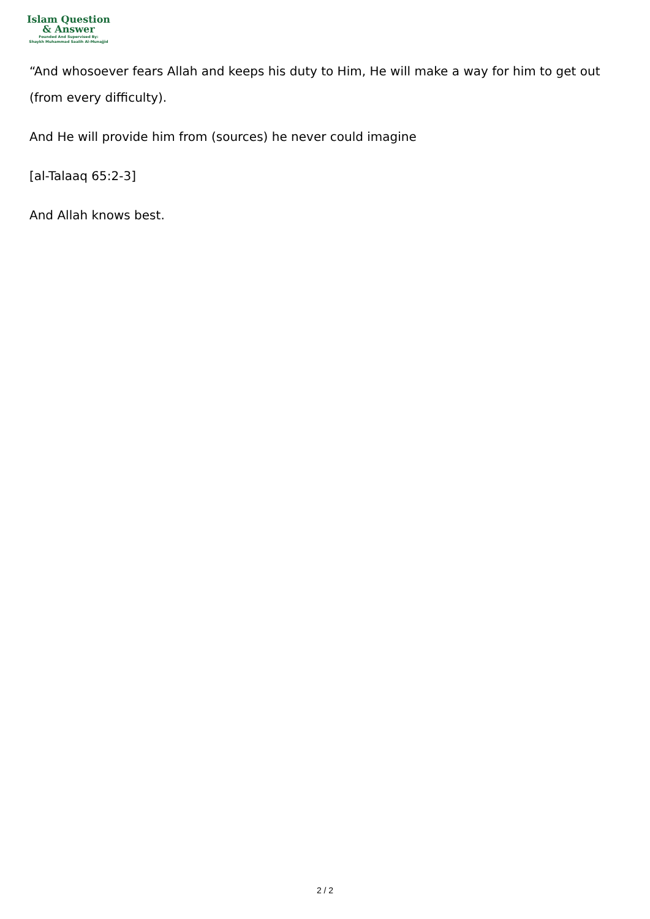Islam Question
& Answer
Founded And Supervised By:
Shaykh Muhammad Saalih Al-Munajjid
“And whosoever fears Allah and keeps his duty to Him, He will make a way for him to get out (from every difficulty).
And He will provide him from (sources) he never could imagine
[al-Talaaq 65:2-3]
And Allah knows best.
2 / 2